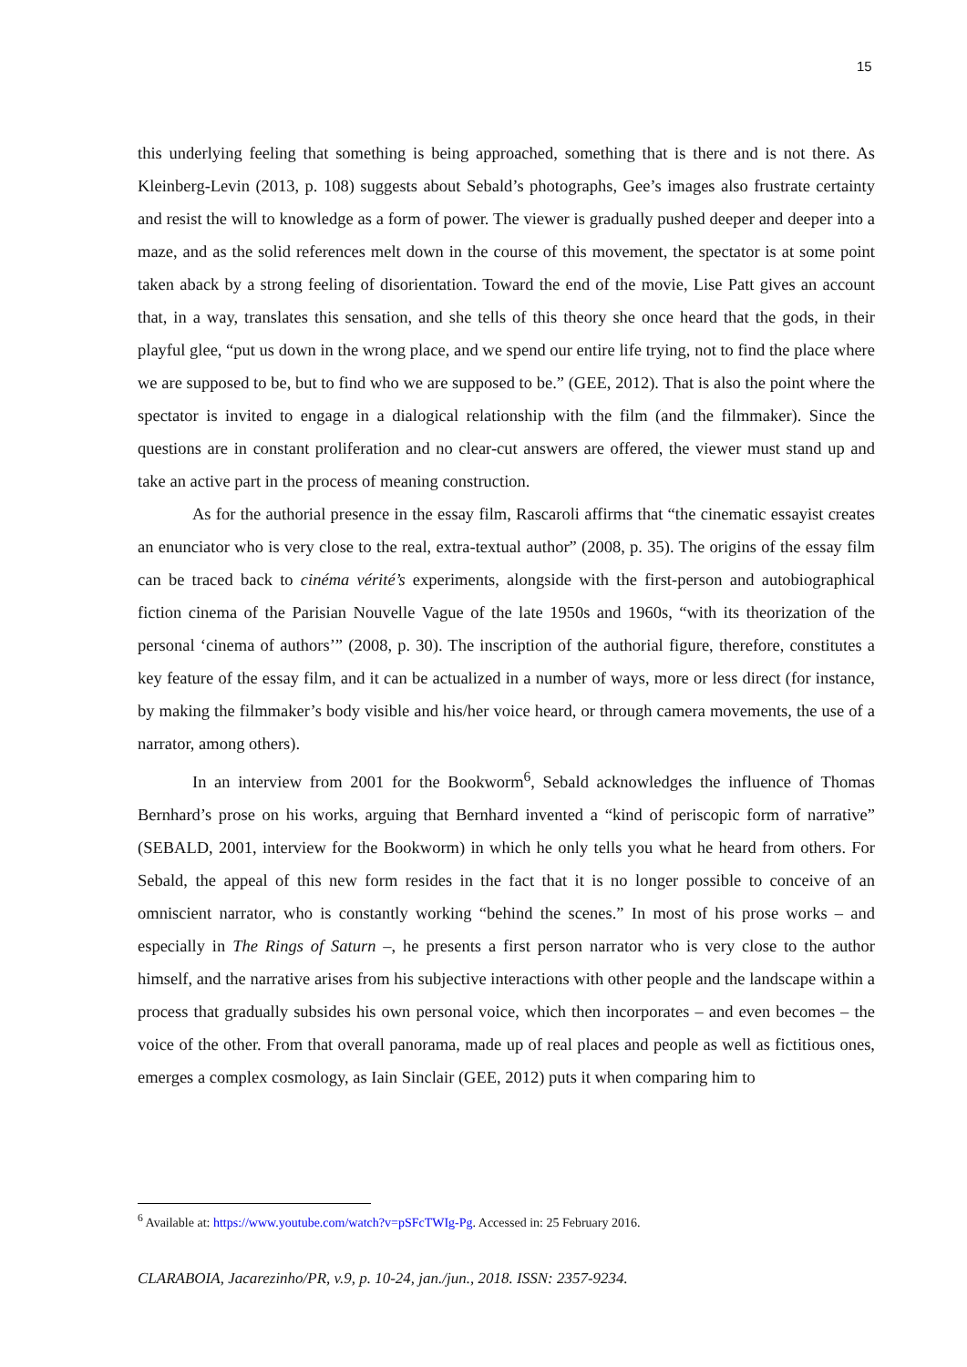15
this underlying feeling that something is being approached, something that is there and is not there. As Kleinberg-Levin (2013, p. 108) suggests about Sebald’s photographs, Gee’s images also frustrate certainty and resist the will to knowledge as a form of power. The viewer is gradually pushed deeper and deeper into a maze, and as the solid references melt down in the course of this movement, the spectator is at some point taken aback by a strong feeling of disorientation. Toward the end of the movie, Lise Patt gives an account that, in a way, translates this sensation, and she tells of this theory she once heard that the gods, in their playful glee, “put us down in the wrong place, and we spend our entire life trying, not to find the place where we are supposed to be, but to find who we are supposed to be.” (GEE, 2012). That is also the point where the spectator is invited to engage in a dialogical relationship with the film (and the filmmaker). Since the questions are in constant proliferation and no clear-cut answers are offered, the viewer must stand up and take an active part in the process of meaning construction.
As for the authorial presence in the essay film, Rascaroli affirms that “the cinematic essayist creates an enunciator who is very close to the real, extra-textual author” (2008, p. 35). The origins of the essay film can be traced back to cinéma vérité’s experiments, alongside with the first-person and autobiographical fiction cinema of the Parisian Nouvelle Vague of the late 1950s and 1960s, “with its theorization of the personal ‘cinema of authors’” (2008, p. 30). The inscription of the authorial figure, therefore, constitutes a key feature of the essay film, and it can be actualized in a number of ways, more or less direct (for instance, by making the filmmaker’s body visible and his/her voice heard, or through camera movements, the use of a narrator, among others).
In an interview from 2001 for the Bookworm<sup>6</sup>, Sebald acknowledges the influence of Thomas Bernhard’s prose on his works, arguing that Bernhard invented a “kind of periscopic form of narrative” (SEBALD, 2001, interview for the Bookworm) in which he only tells you what he heard from others. For Sebald, the appeal of this new form resides in the fact that it is no longer possible to conceive of an omniscient narrator, who is constantly working “behind the scenes.” In most of his prose works – and especially in The Rings of Saturn –, he presents a first person narrator who is very close to the author himself, and the narrative arises from his subjective interactions with other people and the landscape within a process that gradually subsides his own personal voice, which then incorporates – and even becomes – the voice of the other. From that overall panorama, made up of real places and people as well as fictitious ones, emerges a complex cosmology, as Iain Sinclair (GEE, 2012) puts it when comparing him to
<sup>6</sup> Available at: https://www.youtube.com/watch?v=pSFcTWIg-Pg. Accessed in: 25 February 2016.
CLARABOIA, Jacarezinho/PR, v.9, p. 10-24, jan./jun., 2018. ISSN: 2357-9234.